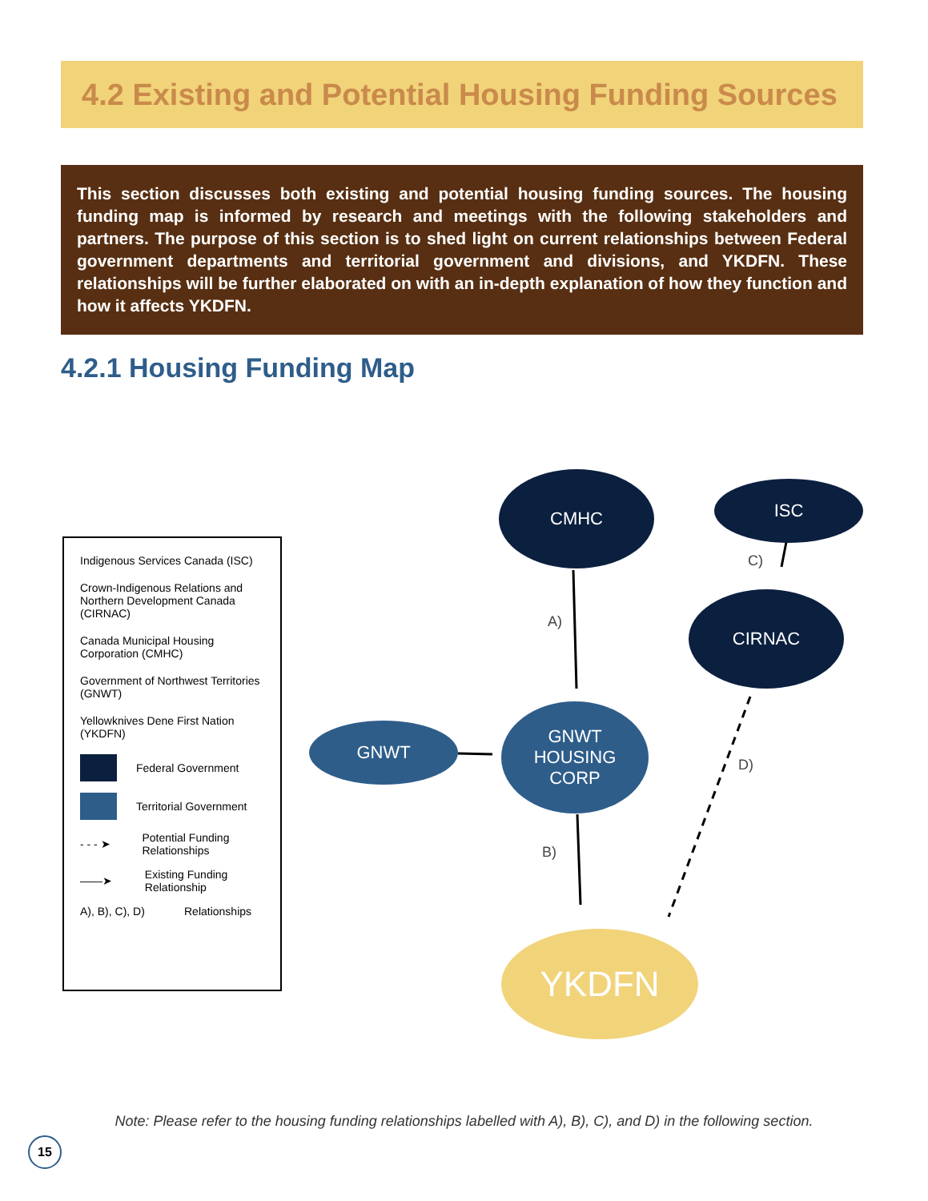4.2 Existing and Potential Housing Funding Sources
This section discusses both existing and potential housing funding sources. The housing funding map is informed by research and meetings with the following stakeholders and partners. The purpose of this section is to shed light on current relationships between Federal government departments and territorial government and divisions, and YKDFN. These relationships will be further elaborated on with an in-depth explanation of how they function and how it affects YKDFN.
4.2.1 Housing Funding Map
Indigenous Services Canada (ISC)
Crown-Indigenous Relations and Northern Development Canada (CIRNAC)
Canada Municipal Housing Corporation (CMHC)
Government of Northwest Territories (GNWT)
Yellowknives Dene First Nation (YKDFN)
Federal Government
Territorial Government
- - - ➤ Potential Funding Relationships
——➤ Existing Funding Relationship
A), B), C), D) Relationships
CMHC ISC
CIRNAC
GNWT
GNWT
HOUSING
CORP
YKDFN
A)
B)
C)
D)
Note: Please refer to the housing funding relationships labelled with A), B), C), and D) in the following section.
15